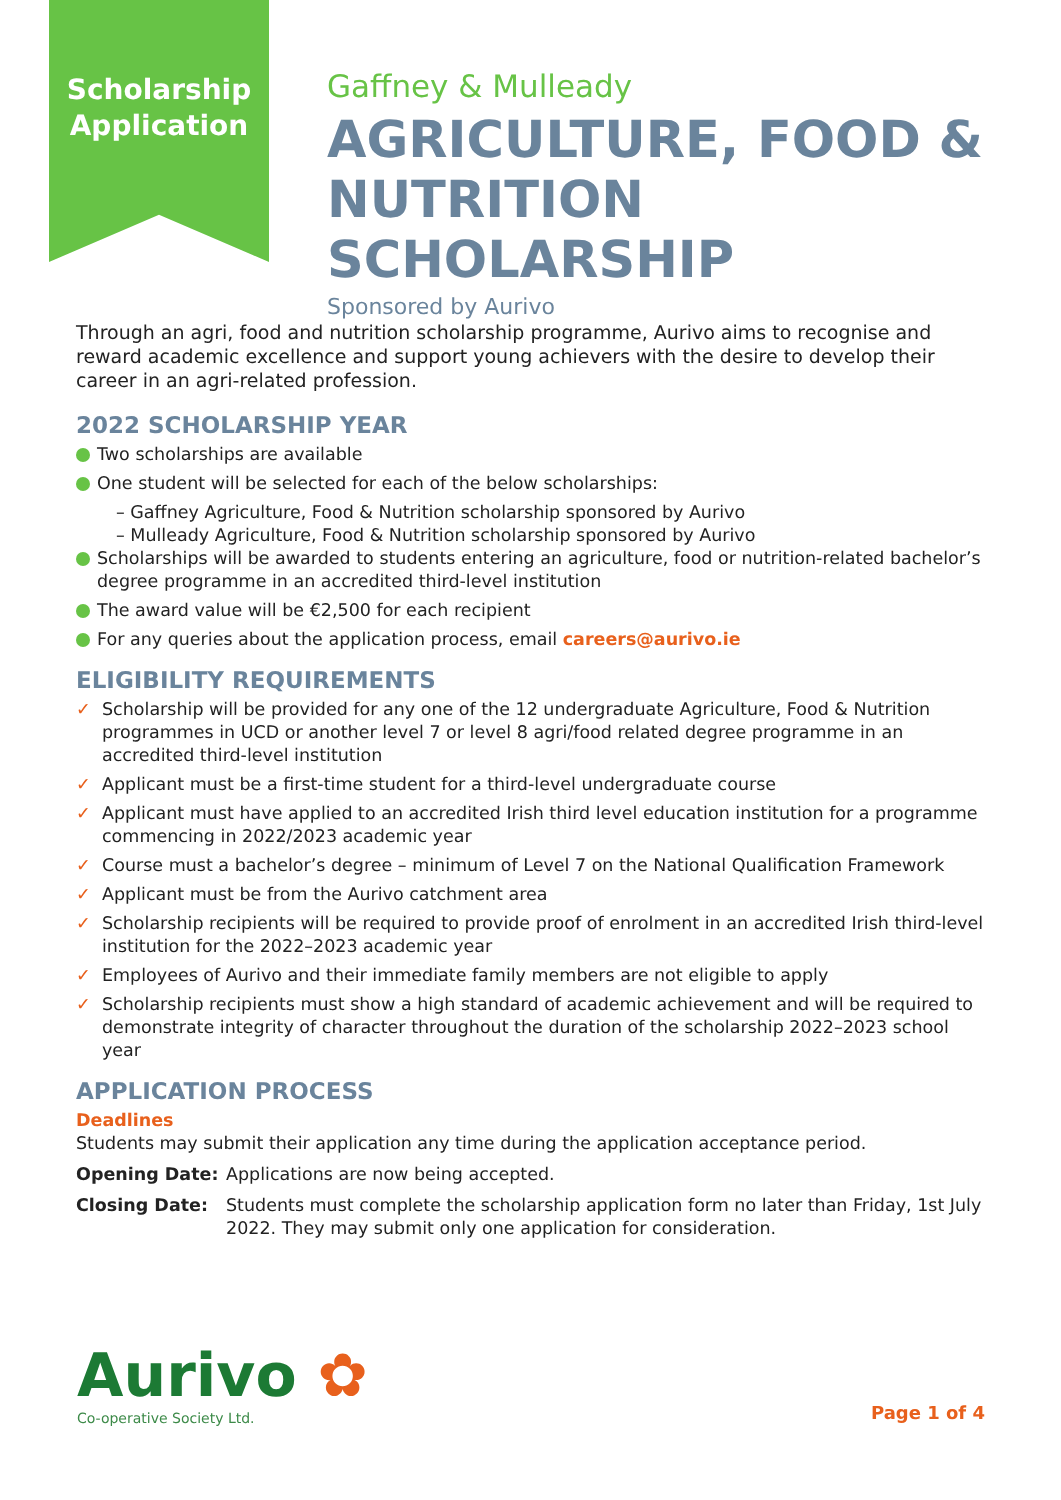Scholarship Application
Gaffney & Mulleady
AGRICULTURE, FOOD &
NUTRITION SCHOLARSHIP
Sponsored by Aurivo
Through an agri, food and nutrition scholarship programme, Aurivo aims to recognise and reward academic excellence and support young achievers with the desire to develop their career in an agri-related profession.
2022 SCHOLARSHIP YEAR
Two scholarships are available
One student will be selected for each of the below scholarships:
– Gaffney Agriculture, Food & Nutrition scholarship sponsored by Aurivo
– Mulleady Agriculture, Food & Nutrition scholarship sponsored by Aurivo
Scholarships will be awarded to students entering an agriculture, food or nutrition-related bachelor’s degree programme in an accredited third-level institution
The award value will be €2,500 for each recipient
For any queries about the application process, email careers@aurivo.ie
ELIGIBILITY REQUIREMENTS
✓ Scholarship will be provided for any one of the 12 undergraduate Agriculture, Food & Nutrition programmes in UCD or another level 7 or level 8 agri/food related degree programme in an accredited third-level institution
✓ Applicant must be a first-time student for a third-level undergraduate course
✓ Applicant must have applied to an accredited Irish third level education institution for a programme commencing in 2022/2023 academic year
✓ Course must a bachelor’s degree – minimum of Level 7 on the National Qualification Framework
✓ Applicant must be from the Aurivo catchment area
✓ Scholarship recipients will be required to provide proof of enrolment in an accredited Irish third-level institution for the 2022–2023 academic year
✓ Employees of Aurivo and their immediate family members are not eligible to apply
✓ Scholarship recipients must show a high standard of academic achievement and will be required to demonstrate integrity of character throughout the duration of the scholarship 2022–2023 school year
APPLICATION PROCESS
Deadlines
Students may submit their application any time during the application acceptance period.
Opening Date: Applications are now being accepted.
Closing Date: Students must complete the scholarship application form no later than Friday, 1st July 2022. They may submit only one application for consideration.
Aurivo ✿
Co-operative Society Ltd.
Page 1 of 4